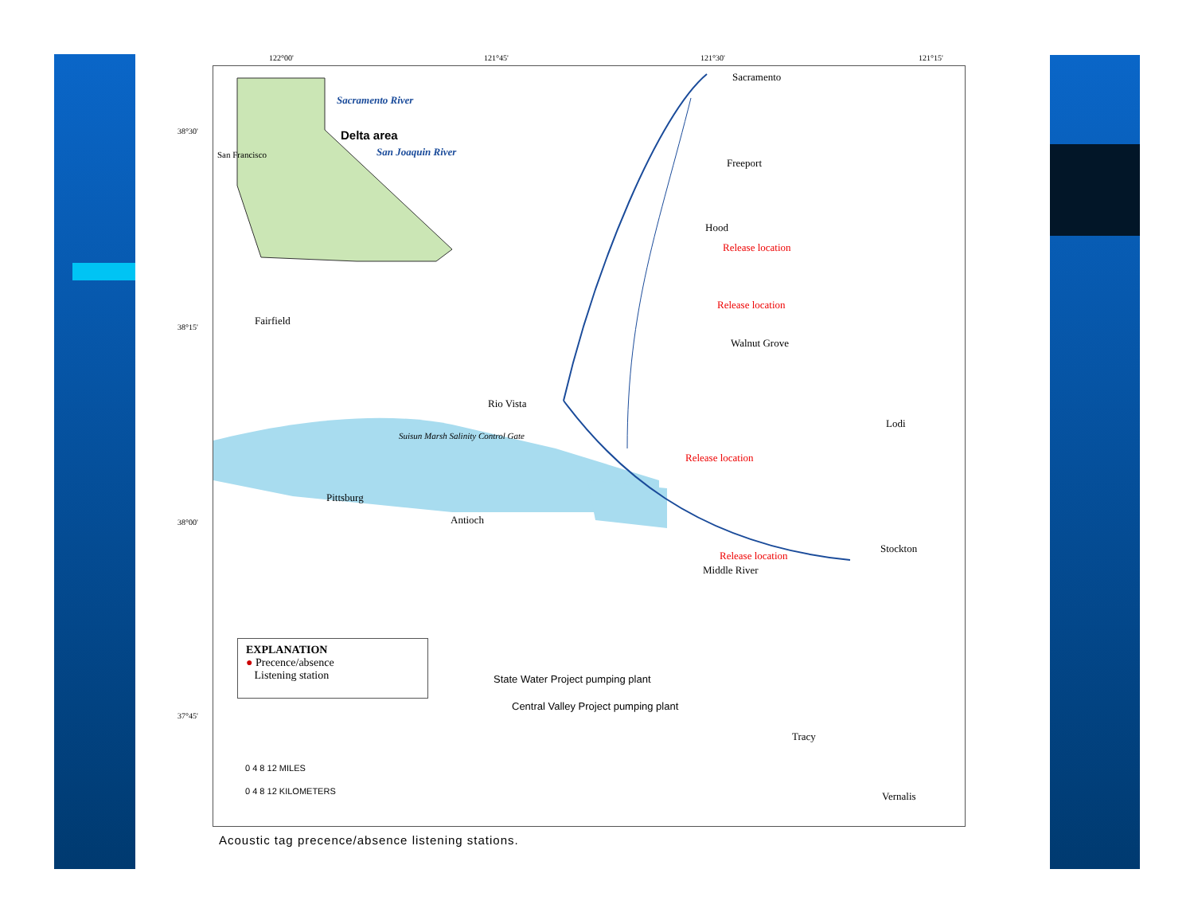122°00' 121°45' 121°30' 121°15'
38°30'
38°15'
38°00'
37°45'
Sacramento River
Delta area
San Joaquin River San Francisco
Sacramento
Freeport
Hood
Release location
Release location
Fairfield
Walnut Grove
Rio Vista
Lodi
Suisun Marsh Salinity Control Gate
Release location
Pittsburg
Antioch
Release location
Stockton
Middle River
State Water Project pumping plant
Central Valley Project pumping plant
Tracy
Vernalis
0 4 8 12 MILES
0 4 8 12 KILOMETERS
EXPLANATION
● Precence/absence
Listening station
Acoustic tag precence/absence listening stations.